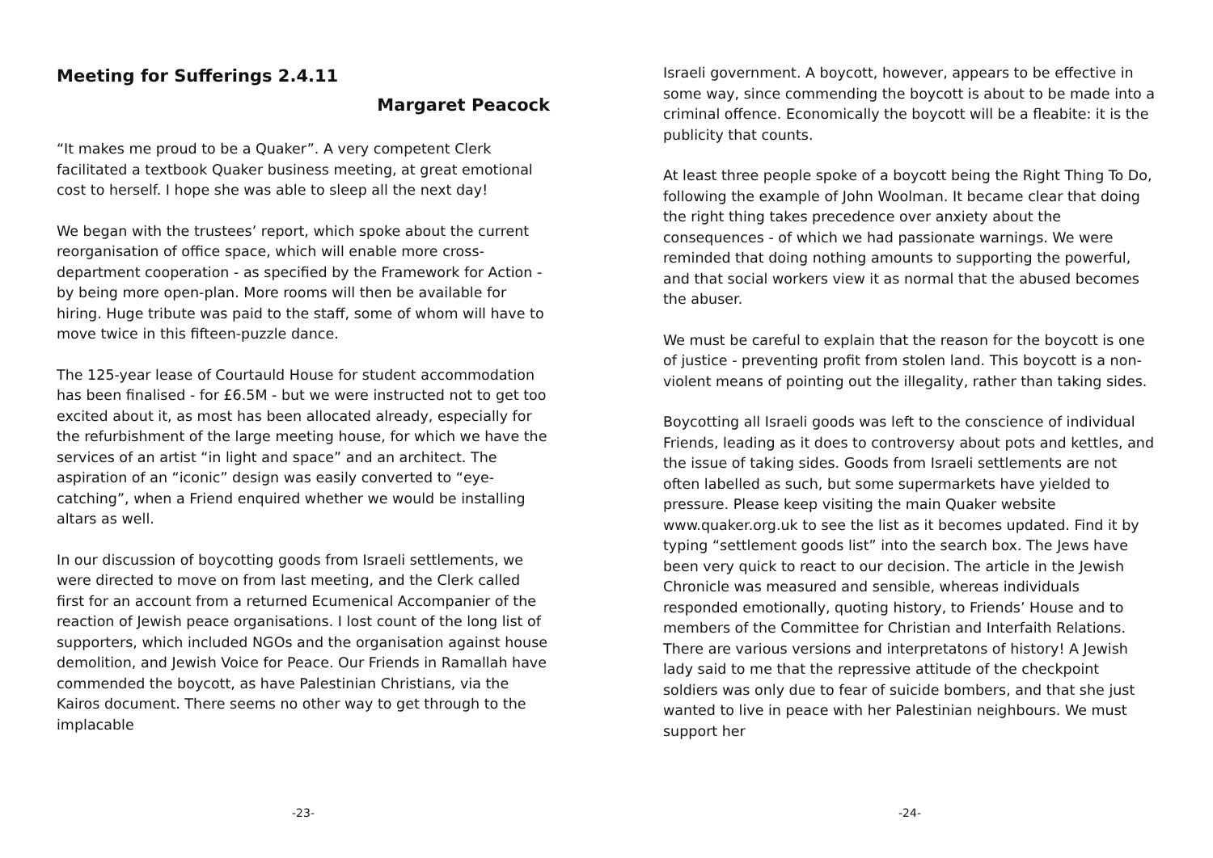Meeting for Sufferings 2.4.11
Margaret Peacock
“It makes me proud to be a Quaker”. A very competent Clerk facilitated a textbook Quaker business meeting, at great emotional cost to herself. I hope she was able to sleep all the next day!
We began with the trustees’ report, which spoke about the current reorganisation of office space, which will enable more cross-department cooperation - as specified by the Framework for Action - by being more open-plan. More rooms will then be available for hiring. Huge tribute was paid to the staff, some of whom will have to move twice in this fifteen-puzzle dance.
The 125-year lease of Courtauld House for student accommodation has been finalised - for £6.5M - but we were instructed not to get too excited about it, as most has been allocated already, especially for the refurbishment of the large meeting house, for which we have the services of an artist “in light and space” and an architect. The aspiration of an “iconic” design was easily converted to “eye-catching”, when a Friend enquired whether we would be installing altars as well.
In our discussion of boycotting goods from Israeli settlements, we were directed to move on from last meeting, and the Clerk called first for an account from a returned Ecumenical Accompanier of the reaction of Jewish peace organisations. I lost count of the long list of supporters, which included NGOs and the organisation against house demolition, and Jewish Voice for Peace. Our Friends in Ramallah have commended the boycott, as have Palestinian Christians, via the Kairos document. There seems no other way to get through to the implacable
-23-
Israeli government. A boycott, however, appears to be effective in some way, since commending the boycott is about to be made into a criminal offence. Economically the boycott will be a fleabite: it is the publicity that counts.
At least three people spoke of a boycott being the Right Thing To Do, following the example of John Woolman. It became clear that doing the right thing takes precedence over anxiety about the consequences - of which we had passionate warnings. We were reminded that doing nothing amounts to supporting the powerful, and that social workers view it as normal that the abused becomes the abuser.
We must be careful to explain that the reason for the boycott is one of justice - preventing profit from stolen land. This boycott is a non-violent means of pointing out the illegality, rather than taking sides.
Boycotting all Israeli goods was left to the conscience of individual Friends, leading as it does to controversy about pots and kettles, and the issue of taking sides. Goods from Israeli settlements are not often labelled as such, but some supermarkets have yielded to pressure. Please keep visiting the main Quaker website www.quaker.org.uk to see the list as it becomes updated. Find it by typing “settlement goods list” into the search box. The Jews have been very quick to react to our decision. The article in the Jewish Chronicle was measured and sensible, whereas individuals responded emotionally, quoting history, to Friends’ House and to members of the Committee for Christian and Interfaith Relations. There are various versions and interpretatons of history! A Jewish lady said to me that the repressive attitude of the checkpoint soldiers was only due to fear of suicide bombers, and that she just wanted to live in peace with her Palestinian neighbours. We must support her
-24-